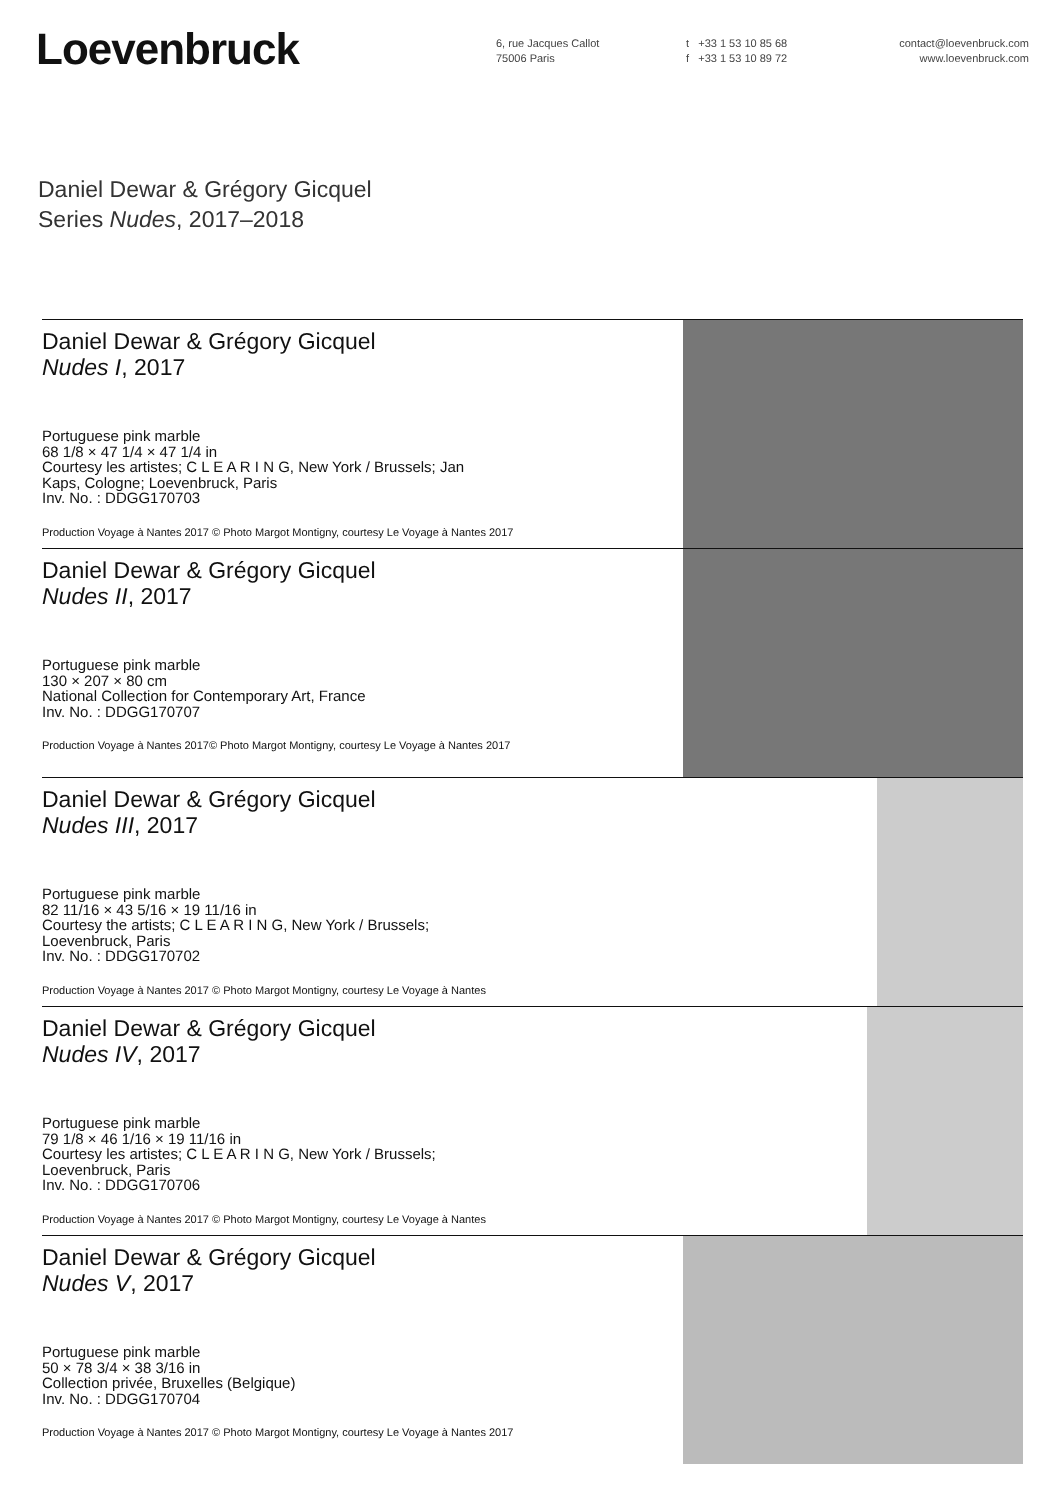Loevenbruck
6, rue Jacques Callot
75006 Paris
t +33 1 53 10 85 68
f +33 1 53 10 89 72
contact@loevenbruck.com
www.loevenbruck.com
Daniel Dewar & Grégory Gicquel
Series Nudes, 2017–2018
Daniel Dewar & Grégory Gicquel
Nudes I, 2017
Portuguese pink marble
68 1/8 × 47 1/4 × 47 1/4 in
Courtesy les artistes; C L E A R I N G, New York / Brussels; Jan
Kaps, Cologne; Loevenbruck, Paris
Inv. No. : DDGG170703
Production Voyage à Nantes 2017 © Photo Margot Montigny, courtesy Le Voyage à Nantes 2017
Daniel Dewar & Grégory Gicquel
Nudes II, 2017
Portuguese pink marble
130 × 207 × 80 cm
National Collection for Contemporary Art, France
Inv. No. : DDGG170707
Production Voyage à Nantes 2017© Photo Margot Montigny, courtesy Le Voyage à Nantes 2017
Daniel Dewar & Grégory Gicquel
Nudes III, 2017
Portuguese pink marble
82 11/16 × 43 5/16 × 19 11/16 in
Courtesy the artists; C L E A R I N G, New York / Brussels;
Loevenbruck, Paris
Inv. No. : DDGG170702
Production Voyage à Nantes 2017 © Photo Margot Montigny, courtesy Le Voyage à Nantes
Daniel Dewar & Grégory Gicquel
Nudes IV, 2017
Portuguese pink marble
79 1/8 × 46 1/16 × 19 11/16 in
Courtesy les artistes; C L E A R I N G, New York / Brussels;
Loevenbruck, Paris
Inv. No. : DDGG170706
Production Voyage à Nantes 2017 © Photo Margot Montigny, courtesy Le Voyage à Nantes
Daniel Dewar & Grégory Gicquel
Nudes V, 2017
Portuguese pink marble
50 × 78 3/4 × 38 3/16 in
Collection privée, Bruxelles (Belgique)
Inv. No. : DDGG170704
Production Voyage à Nantes 2017 © Photo Margot Montigny, courtesy Le Voyage à Nantes 2017